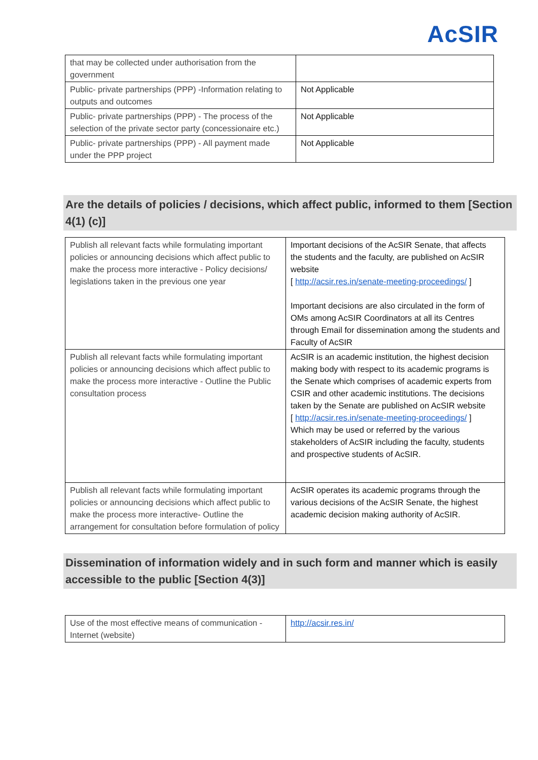AcSIR
| that may be collected under authorisation from the government | |
| Public- private partnerships (PPP) -Information relating to outputs and outcomes | Not Applicable |
| Public- private partnerships (PPP) - The process of the selection of the private sector party (concessionaire etc.) | Not Applicable |
| Public- private partnerships (PPP) - All payment made under the PPP project | Not Applicable |
Are the details of policies / decisions, which affect public, informed to them [Section 4(1) (c)]
| Publish all relevant facts while formulating important policies or announcing decisions which affect public to make the process more interactive - Policy decisions/ legislations taken in the previous one year | Important decisions of the AcSIR Senate, that affects the students and the faculty, are published on AcSIR website [ http://acsir.res.in/senate-meeting-proceedings/ ] Important decisions are also circulated in the form of OMs among AcSIR Coordinators at all its Centres through Email for dissemination among the students and Faculty of AcSIR |
| Publish all relevant facts while formulating important policies or announcing decisions which affect public to make the process more interactive - Outline the Public consultation process | AcSIR is an academic institution, the highest decision making body with respect to its academic programs is the Senate which comprises of academic experts from CSIR and other academic institutions. The decisions taken by the Senate are published on AcSIR website [ http://acsir.res.in/senate-meeting-proceedings/ ] Which may be used or referred by the various stakeholders of AcSIR including the faculty, students and prospective students of AcSIR. |
| Publish all relevant facts while formulating important policies or announcing decisions which affect public to make the process more interactive- Outline the arrangement for consultation before formulation of policy | AcSIR operates its academic programs through the various decisions of the AcSIR Senate, the highest academic decision making authority of AcSIR. |
Dissemination of information widely and in such form and manner which is easily accessible to the public [Section 4(3)]
| Use of the most effective means of communication - Internet (website) | http://acsir.res.in/ |